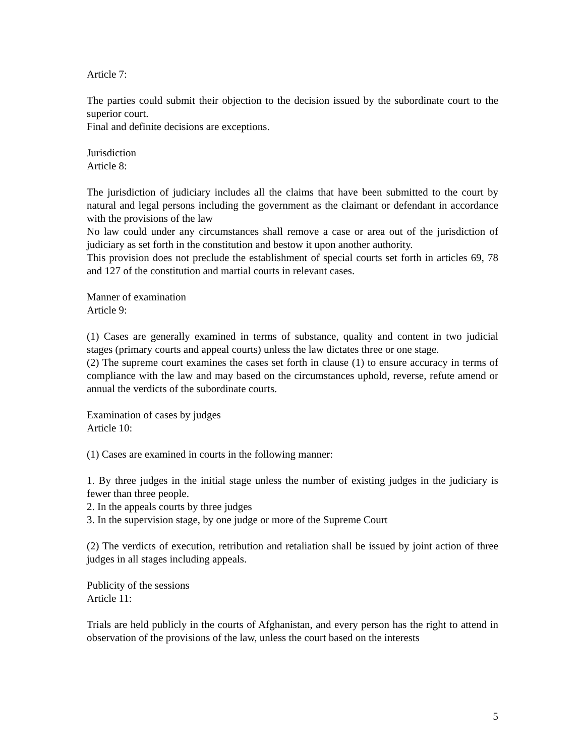Article 7:
The parties could submit their objection to the decision issued by the subordinate court to the superior court.
Final and definite decisions are exceptions.
Jurisdiction
Article 8:
The jurisdiction of judiciary includes all the claims that have been submitted to the court by natural and legal persons including the government as the claimant or defendant in accordance with the provisions of the law
No law could under any circumstances shall remove a case or area out of the jurisdiction of judiciary as set forth in the constitution and bestow it upon another authority.
This provision does not preclude the establishment of special courts set forth in articles 69, 78 and 127 of the constitution and martial courts in relevant cases.
Manner of examination
Article 9:
(1) Cases are generally examined in terms of substance, quality and content in two judicial stages (primary courts and appeal courts) unless the law dictates three or one stage.
(2) The supreme court examines the cases set forth in clause (1) to ensure accuracy in terms of compliance with the law and may based on the circumstances uphold, reverse, refute amend or annual the verdicts of the subordinate courts.
Examination of cases by judges
Article 10:
(1) Cases are examined in courts in the following manner:
1. By three judges in the initial stage unless the number of existing judges in the judiciary is fewer than three people.
2. In the appeals courts by three judges
3. In the supervision stage, by one judge or more of the Supreme Court
(2) The verdicts of execution, retribution and retaliation shall be issued by joint action of three judges in all stages including appeals.
Publicity of the sessions
Article 11:
Trials are held publicly in the courts of Afghanistan, and every person has the right to attend in observation of the provisions of the law, unless the court based on the interests
5